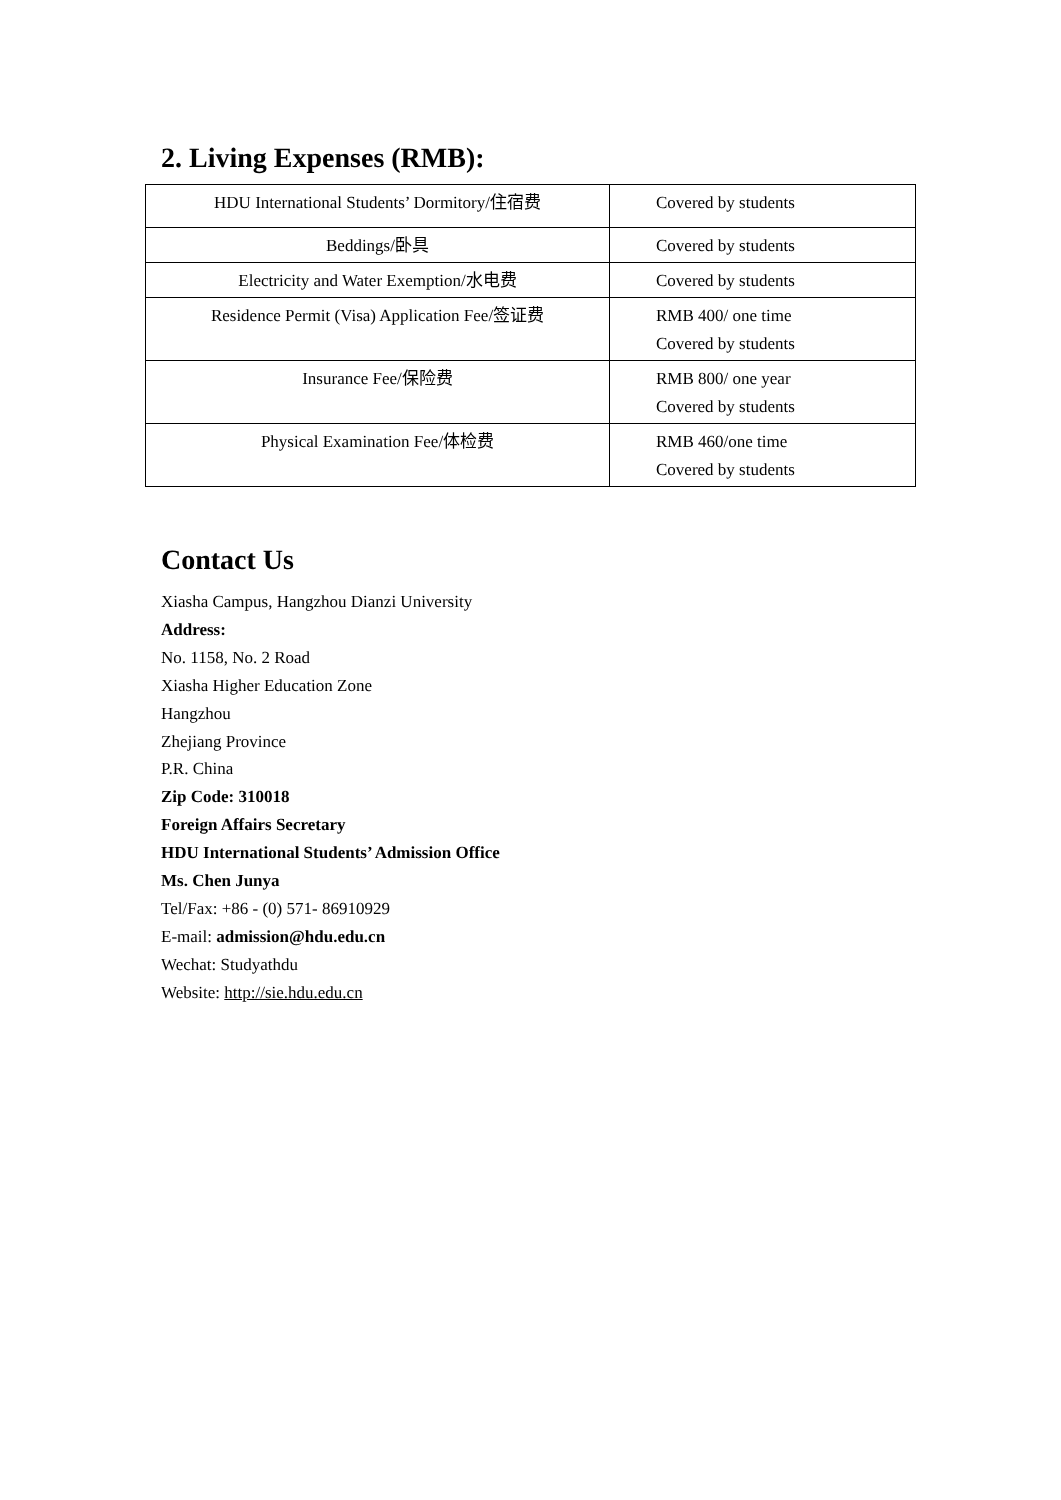2. Living Expenses (RMB):
| HDU International Students’ Dormitory/住宿费 | Covered by students |
| Beddings/卧具 | Covered by students |
| Electricity and Water Exemption/水电费 | Covered by students |
| Residence Permit (Visa) Application Fee/签证费 | RMB 400/ one time Covered by students |
| Insurance Fee/保险费 | RMB 800/ one year Covered by students |
| Physical Examination Fee/体检费 | RMB 460/one time Covered by students |
Contact Us
Xiasha Campus, Hangzhou Dianzi University
Address:
No. 1158, No. 2 Road
Xiasha Higher Education Zone
Hangzhou
Zhejiang Province
P.R. China
Zip Code: 310018
Foreign Affairs Secretary
HDU International Students’ Admission Office
Ms. Chen Junya
Tel/Fax: +86 - (0) 571- 86910929
E-mail: admission@hdu.edu.cn
Wechat: Studyathdu
Website: http://sie.hdu.edu.cn